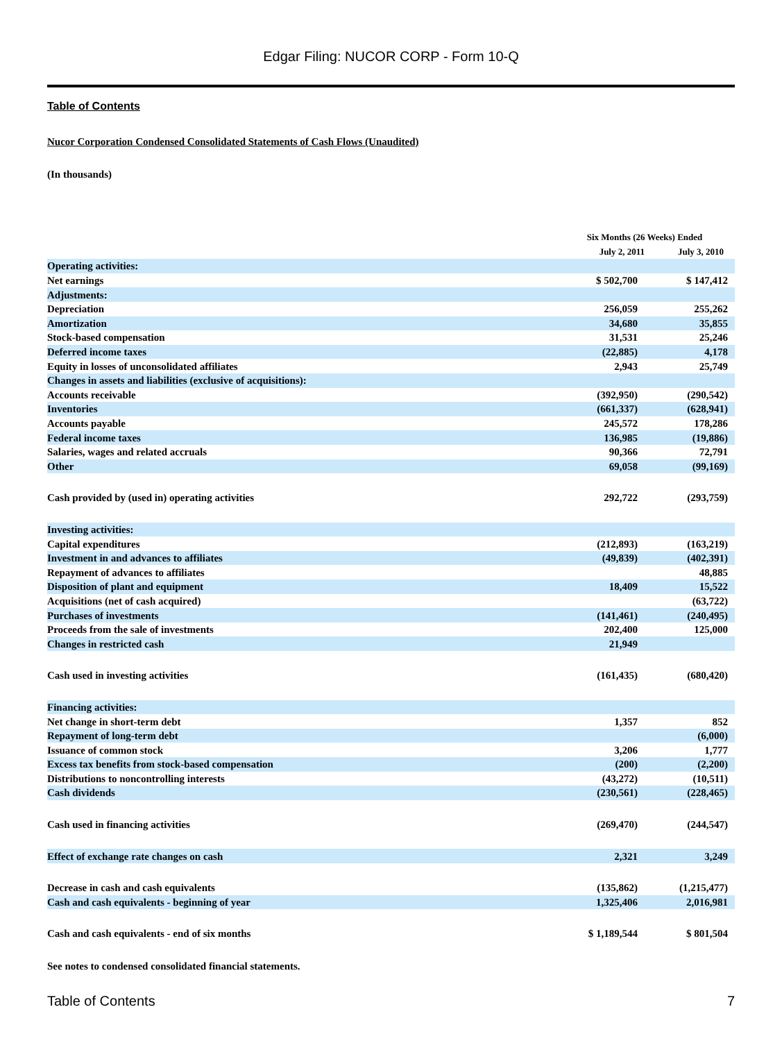Edgar Filing: NUCOR CORP - Form 10-Q
Table of Contents
Nucor Corporation Condensed Consolidated Statements of Cash Flows (Unaudited)
(In thousands)
| | Six Months (26 Weeks) Ended | |
| --- | --- | --- |
| | July 2, 2011 | July 3, 2010 |
| Operating activities: | | |
| Net earnings | $ 502,700 | $ 147,412 |
| Adjustments: | | |
| Depreciation | 256,059 | 255,262 |
| Amortization | 34,680 | 35,855 |
| Stock-based compensation | 31,531 | 25,246 |
| Deferred income taxes | (22,885) | 4,178 |
| Equity in losses of unconsolidated affiliates | 2,943 | 25,749 |
| Changes in assets and liabilities (exclusive of acquisitions): | | |
| Accounts receivable | (392,950) | (290,542) |
| Inventories | (661,337) | (628,941) |
| Accounts payable | 245,572 | 178,286 |
| Federal income taxes | 136,985 | (19,886) |
| Salaries, wages and related accruals | 90,366 | 72,791 |
| Other | 69,058 | (99,169) |
| Cash provided by (used in) operating activities | 292,722 | (293,759) |
| Investing activities: | | |
| Capital expenditures | (212,893) | (163,219) |
| Investment in and advances to affiliates | (49,839) | (402,391) |
| Repayment of advances to affiliates | | 48,885 |
| Disposition of plant and equipment | 18,409 | 15,522 |
| Acquisitions (net of cash acquired) | | (63,722) |
| Purchases of investments | (141,461) | (240,495) |
| Proceeds from the sale of investments | 202,400 | 125,000 |
| Changes in restricted cash | 21,949 | |
| Cash used in investing activities | (161,435) | (680,420) |
| Financing activities: | | |
| Net change in short-term debt | 1,357 | 852 |
| Repayment of long-term debt | | (6,000) |
| Issuance of common stock | 3,206 | 1,777 |
| Excess tax benefits from stock-based compensation | (200) | (2,200) |
| Distributions to noncontrolling interests | (43,272) | (10,511) |
| Cash dividends | (230,561) | (228,465) |
| Cash used in financing activities | (269,470) | (244,547) |
| Effect of exchange rate changes on cash | 2,321 | 3,249 |
| Decrease in cash and cash equivalents | (135,862) | (1,215,477) |
| Cash and cash equivalents - beginning of year | 1,325,406 | 2,016,981 |
| Cash and cash equivalents - end of six months | $ 1,189,544 | $ 801,504 |
See notes to condensed consolidated financial statements.
Table of Contents 7